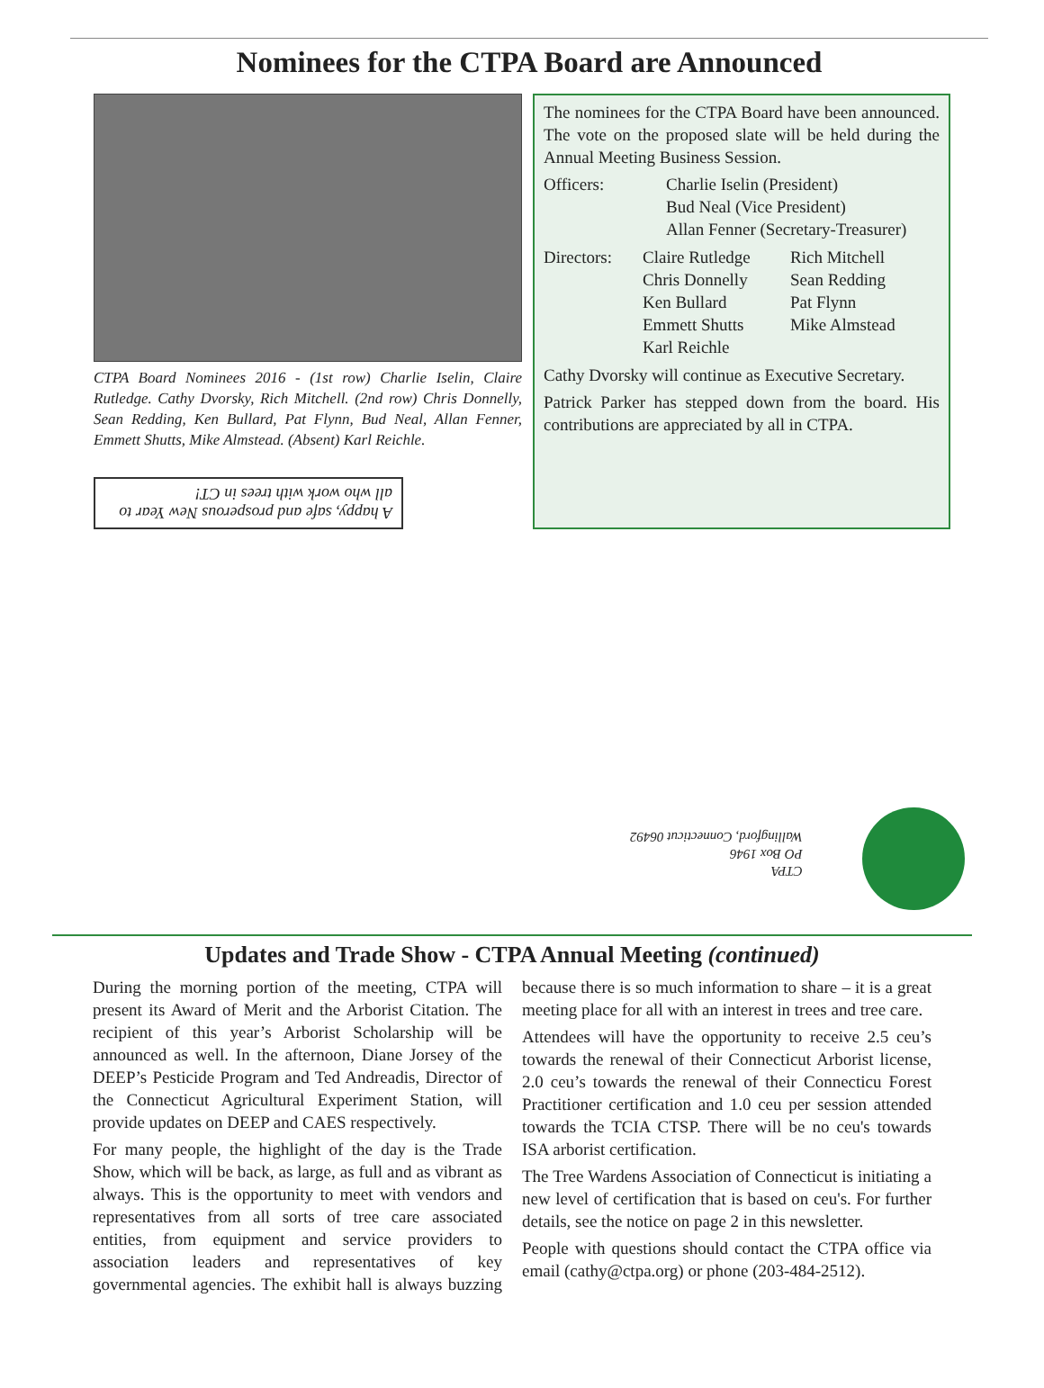Nominees for the CTPA Board are Announced
CTPA Board Nominees 2016 - (1st row) Charlie Iselin, Claire Rutledge. Cathy Dvorsky, Rich Mitchell. (2nd row) Chris Donnelly, Sean Redding, Ken Bullard, Pat Flynn, Bud Neal, Allan Fenner, Emmett Shutts, Mike Almstead. (Absent) Karl Reichle.
A happy, safe and prosperous New Year to all who work with trees in CT!
The nominees for the CTPA Board have been announced. The vote on the proposed slate will be held during the Annual Meeting Business Session.
Officers:
Charlie Iselin (President)
Bud Neal (Vice President)
Allan Fenner (Secretary-Treasurer)
Directors:
Claire Rutledge
Chris Donnelly
Ken Bullard
Emmett Shutts
Karl Reichle
Rich Mitchell
Sean Redding
Pat Flynn
Mike Almstead
Cathy Dvorsky will continue as Executive Secretary.
Patrick Parker has stepped down from the board. His contributions are appreciated by all in CTPA.
CTPA
PO Box 1946
Wallingford, Connecticut 06492
Updates and Trade Show - CTPA Annual Meeting (continued)
During the morning portion of the meeting, CTPA will present its Award of Merit and the Arborist Citation. The recipient of this year’s Arborist Scholarship will be announced as well. In the afternoon, Diane Jorsey of the DEEP’s Pesticide Program and Ted Andreadis, Director of the Connecticut Agricultural Experiment Station, will provide updates on DEEP and CAES respectively.
For many people, the highlight of the day is the Trade Show, which will be back, as large, as full and as vibrant as always. This is the opportunity to meet with vendors and representatives from all sorts of tree care associated entities, from equipment and service providers to association leaders and representatives of key governmental agencies. The exhibit hall is always buzzing because there is so much information to share – it is a great meeting place for all with an interest in trees and tree care.
Attendees will have the opportunity to receive 2.5 ceu’s towards the renewal of their Connecticut Arborist license, 2.0 ceu’s towards the renewal of their Connecticu Forest Practitioner certification and 1.0 ceu per session attended towards the TCIA CTSP. There will be no ceu's towards ISA arborist certification.
The Tree Wardens Association of Connecticut is initiating a new level of certification that is based on ceu's. For further details, see the notice on page 2 in this newsletter.
People with questions should contact the CTPA office via email (cathy@ctpa.org) or phone (203-484-2512).